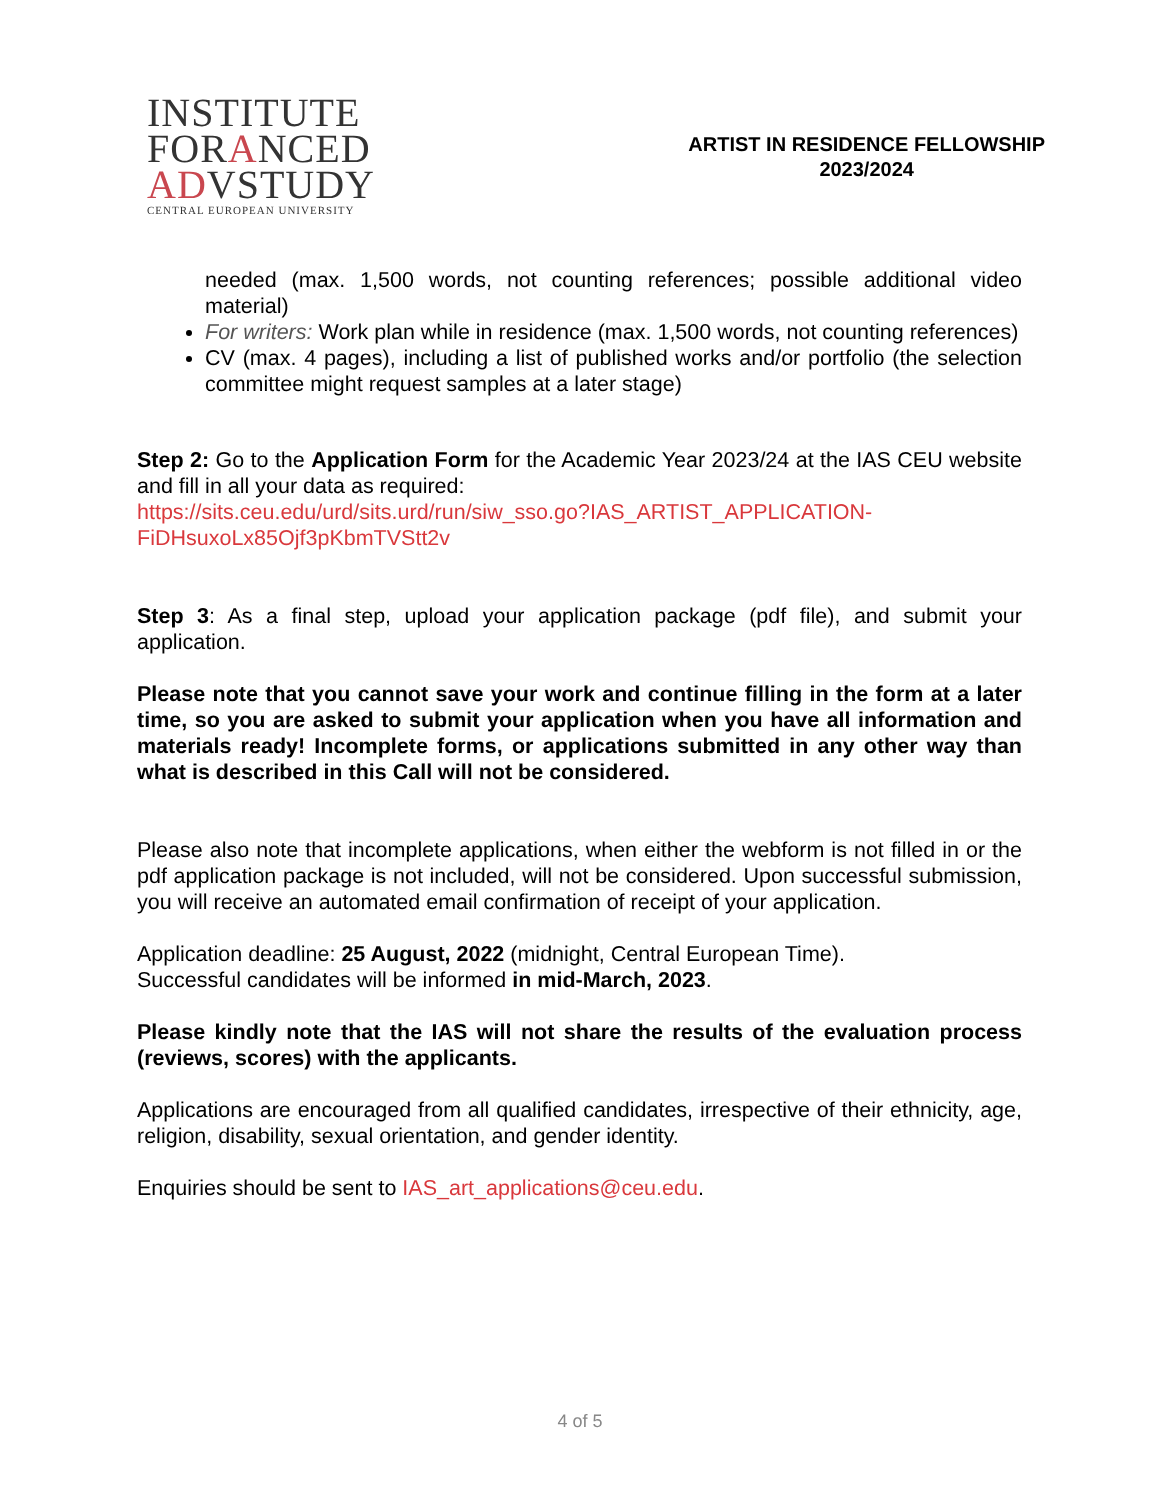INSTITUTE
FORANCED
ADVSTUDY
CENTRAL EUROPEAN UNIVERSITY
ARTIST IN RESIDENCE FELLOWSHIP
2023/2024
needed (max. 1,500 words, not counting references; possible additional video material)
For writers: Work plan while in residence (max. 1,500 words, not counting references)
CV (max. 4 pages), including a list of published works and/or portfolio (the selection committee might request samples at a later stage)
Step 2: Go to the Application Form for the Academic Year 2023/24 at the IAS CEU website and fill in all your data as required:
https://sits.ceu.edu/urd/sits.urd/run/siw_sso.go?IAS_ARTIST_APPLICATION-FiDHsuxoLx85Ojf3pKbmTVStt2v
Step 3: As a final step, upload your application package (pdf file), and submit your application.
Please note that you cannot save your work and continue filling in the form at a later time, so you are asked to submit your application when you have all information and materials ready! Incomplete forms, or applications submitted in any other way than what is described in this Call will not be considered.
Please also note that incomplete applications, when either the webform is not filled in or the pdf application package is not included, will not be considered. Upon successful submission, you will receive an automated email confirmation of receipt of your application.
Application deadline: 25 August, 2022 (midnight, Central European Time).
Successful candidates will be informed in mid-March, 2023.
Please kindly note that the IAS will not share the results of the evaluation process (reviews, scores) with the applicants.
Applications are encouraged from all qualified candidates, irrespective of their ethnicity, age, religion, disability, sexual orientation, and gender identity.
Enquiries should be sent to IAS_art_applications@ceu.edu.
4 of 5